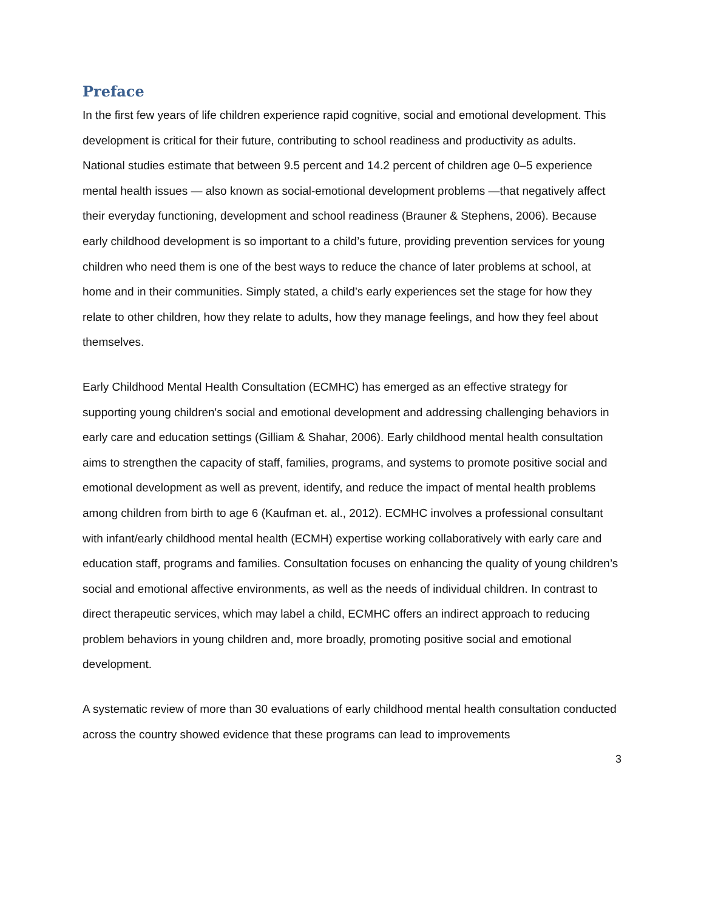Preface
In the first few years of life children experience rapid cognitive, social and emotional development. This development is critical for their future, contributing to school readiness and productivity as adults. National studies estimate that between 9.5 percent and 14.2 percent of children age 0–5 experience mental health issues — also known as social-emotional development problems —that negatively affect their everyday functioning, development and school readiness (Brauner & Stephens, 2006). Because early childhood development is so important to a child’s future, providing prevention services for young children who need them is one of the best ways to reduce the chance of later problems at school, at home and in their communities. Simply stated, a child’s early experiences set the stage for how they relate to other children, how they relate to adults, how they manage feelings, and how they feel about themselves.
Early Childhood Mental Health Consultation (ECMHC) has emerged as an effective strategy for supporting young children's social and emotional development and addressing challenging behaviors in early care and education settings (Gilliam & Shahar, 2006). Early childhood mental health consultation aims to strengthen the capacity of staff, families, programs, and systems to promote positive social and emotional development as well as prevent, identify, and reduce the impact of mental health problems among children from birth to age 6 (Kaufman et. al., 2012). ECMHC involves a professional consultant with infant/early childhood mental health (ECMH) expertise working collaboratively with early care and education staff, programs and families. Consultation focuses on enhancing the quality of young children’s social and emotional affective environments, as well as the needs of individual children. In contrast to direct therapeutic services, which may label a child, ECMHC offers an indirect approach to reducing problem behaviors in young children and, more broadly, promoting positive social and emotional development.
A systematic review of more than 30 evaluations of early childhood mental health consultation conducted across the country showed evidence that these programs can lead to improvements
3